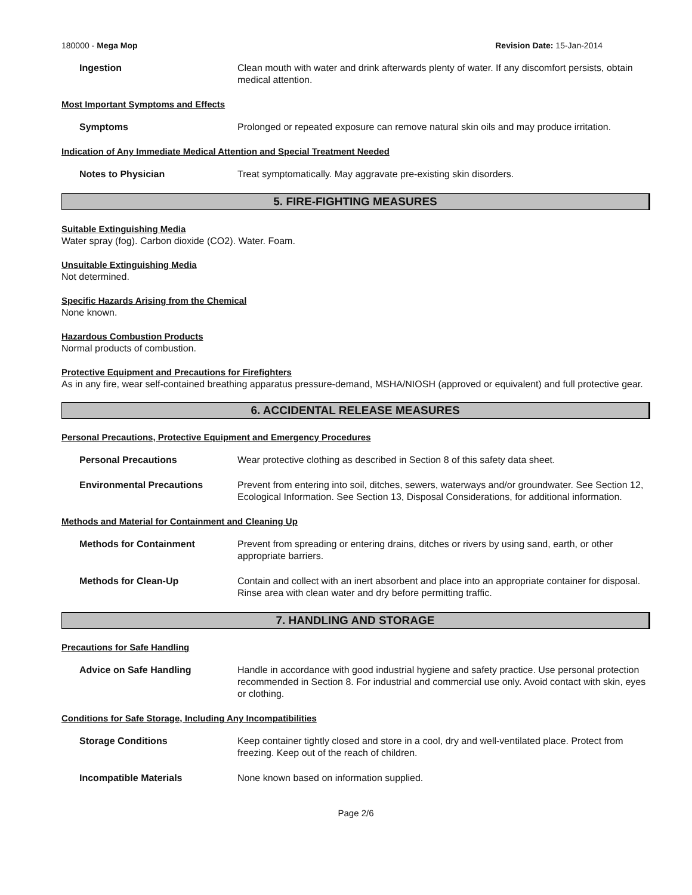180000 - Mega Mop Revision Date: 15-Jan-2014
Ingestion Clean mouth with water and drink afterwards plenty of water. If any discomfort persists, obtain medical attention.
Most Important Symptoms and Effects
Symptoms Prolonged or repeated exposure can remove natural skin oils and may produce irritation.
Indication of Any Immediate Medical Attention and Special Treatment Needed
Notes to Physician Treat symptomatically. May aggravate pre-existing skin disorders.
5. FIRE-FIGHTING MEASURES
Suitable Extinguishing Media
Water spray (fog). Carbon dioxide (CO2). Water. Foam.
Unsuitable Extinguishing Media
Not determined.
Specific Hazards Arising from the Chemical
None known.
Hazardous Combustion Products
Normal products of combustion.
Protective Equipment and Precautions for Firefighters
As in any fire, wear self-contained breathing apparatus pressure-demand, MSHA/NIOSH (approved or equivalent) and full protective gear.
6. ACCIDENTAL RELEASE MEASURES
Personal Precautions, Protective Equipment and Emergency Procedures
Personal Precautions Wear protective clothing as described in Section 8 of this safety data sheet.
Environmental Precautions Prevent from entering into soil, ditches, sewers, waterways and/or groundwater. See Section 12, Ecological Information. See Section 13, Disposal Considerations, for additional information.
Methods and Material for Containment and Cleaning Up
Methods for Containment Prevent from spreading or entering drains, ditches or rivers by using sand, earth, or other appropriate barriers.
Methods for Clean-Up Contain and collect with an inert absorbent and place into an appropriate container for disposal. Rinse area with clean water and dry before permitting traffic.
7. HANDLING AND STORAGE
Precautions for Safe Handling
Advice on Safe Handling Handle in accordance with good industrial hygiene and safety practice. Use personal protection recommended in Section 8. For industrial and commercial use only. Avoid contact with skin, eyes or clothing.
Conditions for Safe Storage, Including Any Incompatibilities
Storage Conditions Keep container tightly closed and store in a cool, dry and well-ventilated place. Protect from freezing. Keep out of the reach of children.
Incompatible Materials None known based on information supplied.
Page 2/6